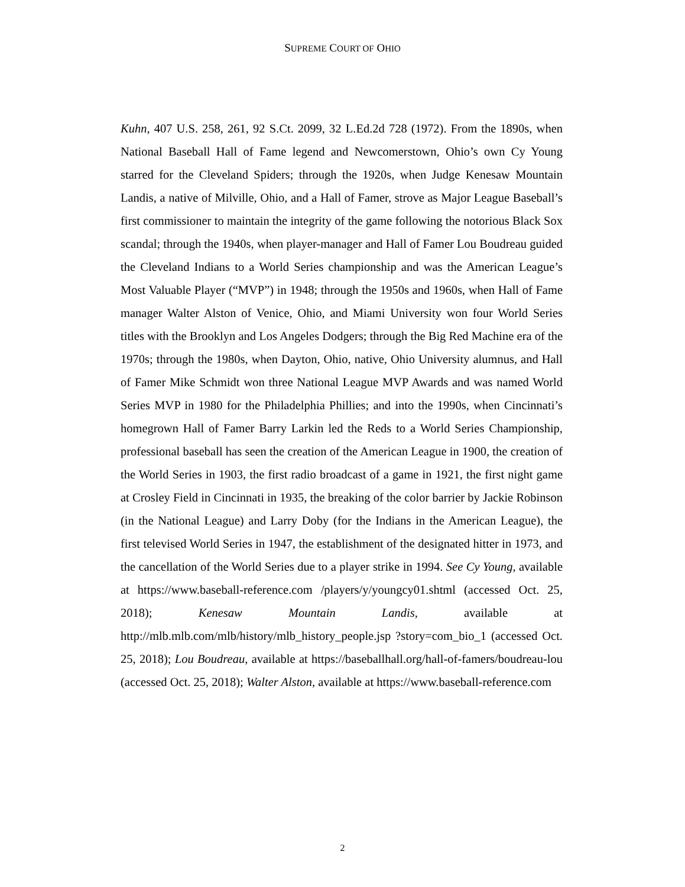SUPREME COURT OF OHIO
Kuhn, 407 U.S. 258, 261, 92 S.Ct. 2099, 32 L.Ed.2d 728 (1972). From the 1890s, when National Baseball Hall of Fame legend and Newcomerstown, Ohio’s own Cy Young starred for the Cleveland Spiders; through the 1920s, when Judge Kenesaw Mountain Landis, a native of Milville, Ohio, and a Hall of Famer, strove as Major League Baseball’s first commissioner to maintain the integrity of the game following the notorious Black Sox scandal; through the 1940s, when player-manager and Hall of Famer Lou Boudreau guided the Cleveland Indians to a World Series championship and was the American League’s Most Valuable Player (“MVP”) in 1948; through the 1950s and 1960s, when Hall of Fame manager Walter Alston of Venice, Ohio, and Miami University won four World Series titles with the Brooklyn and Los Angeles Dodgers; through the Big Red Machine era of the 1970s; through the 1980s, when Dayton, Ohio, native, Ohio University alumnus, and Hall of Famer Mike Schmidt won three National League MVP Awards and was named World Series MVP in 1980 for the Philadelphia Phillies; and into the 1990s, when Cincinnati’s homegrown Hall of Famer Barry Larkin led the Reds to a World Series Championship, professional baseball has seen the creation of the American League in 1900, the creation of the World Series in 1903, the first radio broadcast of a game in 1921, the first night game at Crosley Field in Cincinnati in 1935, the breaking of the color barrier by Jackie Robinson (in the National League) and Larry Doby (for the Indians in the American League), the first televised World Series in 1947, the establishment of the designated hitter in 1973, and the cancellation of the World Series due to a player strike in 1994. See Cy Young, available at https://www.baseball-reference.com /players/y/youngcy01.shtml (accessed Oct. 25, 2018); Kenesaw Mountain Landis, available at http://mlb.mlb.com/mlb/history/mlb_history_people.jsp ?story=com_bio_1 (accessed Oct. 25, 2018); Lou Boudreau, available at https://baseballhall.org/hall-of-famers/boudreau-lou (accessed Oct. 25, 2018); Walter Alston, available at https://www.baseball-reference.com
2